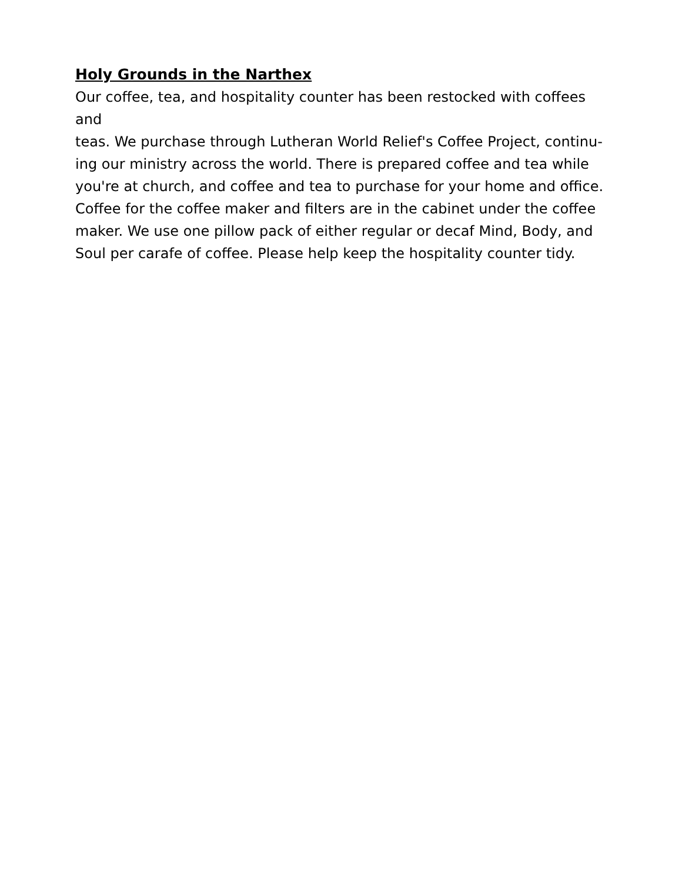Holy Grounds in the Narthex
Our coffee, tea, and hospitality counter has been restocked with coffees and
teas. We purchase through Lutheran World Relief's Coffee Project, continu-
ing our ministry across the world. There is prepared coffee and tea while
you're at church, and coffee and tea to purchase for your home and office.
Coffee for the coffee maker and filters are in the cabinet under the coffee
maker. We use one pillow pack of either regular or decaf Mind, Body, and
Soul per carafe of coffee. Please help keep the hospitality counter tidy.